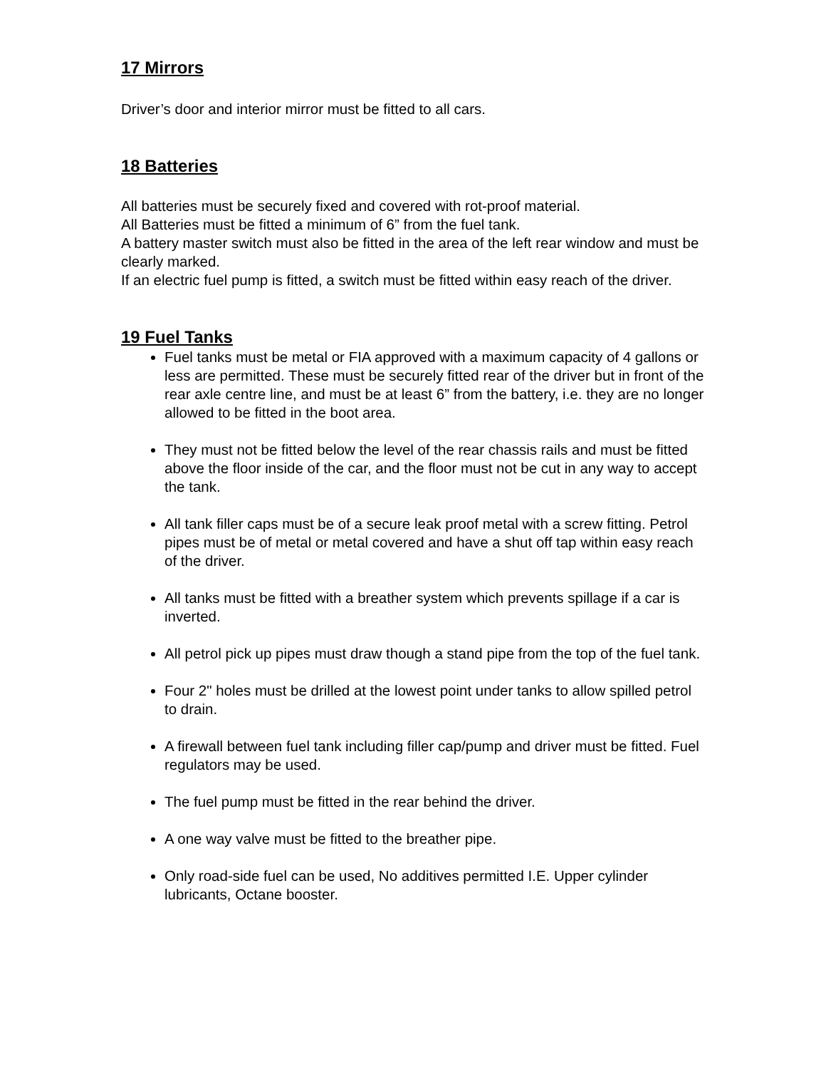17 Mirrors
Driver’s door and interior mirror must be fitted to all cars.
18 Batteries
All batteries must be securely fixed and covered with rot-proof material.
All Batteries must be fitted a minimum of 6” from the fuel tank.
A battery master switch must also be fitted in the area of the left rear window and must be clearly marked.
If an electric fuel pump is fitted, a switch must be fitted within easy reach of the driver.
19 Fuel Tanks
Fuel tanks must be metal or FIA approved with a maximum capacity of 4 gallons or less are permitted. These must be securely fitted rear of the driver but in front of the rear axle centre line, and must be at least 6” from the battery, i.e. they are no longer allowed to be fitted in the boot area.
They must not be fitted below the level of the rear chassis rails and must be fitted above the floor inside of the car, and the floor must not be cut in any way to accept the tank.
All tank filler caps must be of a secure leak proof metal with a screw fitting. Petrol pipes must be of metal or metal covered and have a shut off tap within easy reach of the driver.
All tanks must be fitted with a breather system which prevents spillage if a car is inverted.
All petrol pick up pipes must draw though a stand pipe from the top of the fuel tank.
Four 2" holes must be drilled at the lowest point under tanks to allow spilled petrol to drain.
A firewall between fuel tank including filler cap/pump and driver must be fitted. Fuel regulators may be used.
The fuel pump must be fitted in the rear behind the driver.
A one way valve must be fitted to the breather pipe.
Only road-side fuel can be used, No additives permitted I.E. Upper cylinder lubricants, Octane booster.